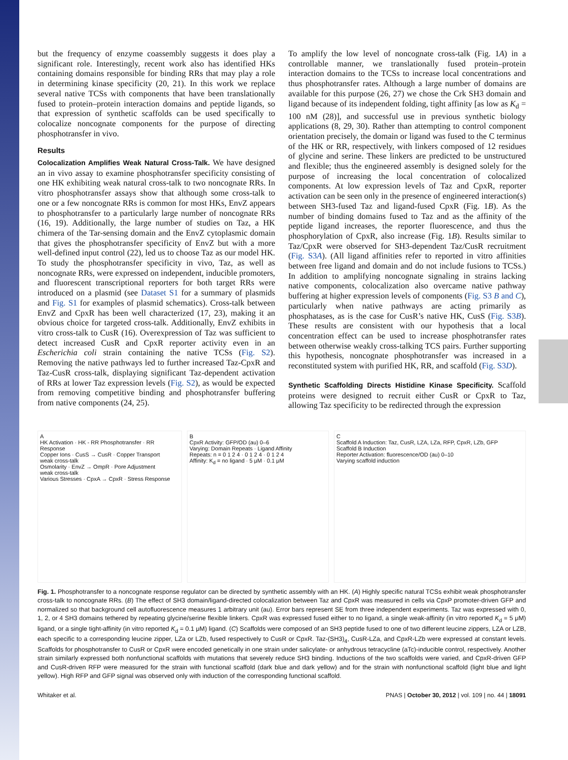but the frequency of enzyme coassembly suggests it does play a significant role. Interestingly, recent work also has identified HKs containing domains responsible for binding RRs that may play a role in determining kinase specificity (20, 21). In this work we replace several native TCSs with components that have been translationally fused to protein–protein interaction domains and peptide ligands, so that expression of synthetic scaffolds can be used specifically to colocalize noncognate components for the purpose of directing phosphotransfer in vivo.
Results
Colocalization Amplifies Weak Natural Cross-Talk. We have designed an in vivo assay to examine phosphotransfer specificity consisting of one HK exhibiting weak natural cross-talk to two noncognate RRs. In vitro phosphotransfer assays show that although some cross-talk to one or a few noncognate RRs is common for most HKs, EnvZ appears to phosphotransfer to a particularly large number of noncognate RRs (16, 19). Additionally, the large number of studies on Taz, a HK chimera of the Tar-sensing domain and the EnvZ cytoplasmic domain that gives the phosphotransfer specificity of EnvZ but with a more well-defined input control (22), led us to choose Taz as our model HK. To study the phosphotransfer specificity in vivo, Taz, as well as noncognate RRs, were expressed on independent, inducible promoters, and fluorescent transcriptional reporters for both target RRs were introduced on a plasmid (see Dataset S1 for a summary of plasmids and Fig. S1 for examples of plasmid schematics). Cross-talk between EnvZ and CpxR has been well characterized (17, 23), making it an obvious choice for targeted cross-talk. Additionally, EnvZ exhibits in vitro cross-talk to CusR (16). Overexpression of Taz was sufficient to detect increased CusR and CpxR reporter activity even in an Escherichia coli strain containing the native TCSs (Fig. S2). Removing the native pathways led to further increased Taz-CpxR and Taz-CusR cross-talk, displaying significant Taz-dependent activation of RRs at lower Taz expression levels (Fig. S2), as would be expected from removing competitive binding and phosphotransfer buffering from native components (24, 25).
To amplify the low level of noncognate cross-talk (Fig. 1A) in a controllable manner, we translationally fused protein–protein interaction domains to the TCSs to increase local concentrations and thus phosphotransfer rates. Although a large number of domains are available for this purpose (26, 27) we chose the Crk SH3 domain and ligand because of its independent folding, tight affinity [as low as K<sub>d</sub> = 100 nM (28)], and successful use in previous synthetic biology applications (8, 29, 30). Rather than attempting to control component orientation precisely, the domain or ligand was fused to the C terminus of the HK or RR, respectively, with linkers composed of 12 residues of glycine and serine. These linkers are predicted to be unstructured and flexible; thus the engineered assembly is designed solely for the purpose of increasing the local concentration of colocalized components. At low expression levels of Taz and CpxR, reporter activation can be seen only in the presence of engineered interaction(s) between SH3-fused Taz and ligand-fused CpxR (Fig. 1B). As the number of binding domains fused to Taz and as the affinity of the peptide ligand increases, the reporter fluorescence, and thus the phosphorylation of CpxR, also increase (Fig. 1B). Results similar to Taz/CpxR were observed for SH3-dependent Taz/CusR recruitment (Fig. S3A). (All ligand affinities refer to reported in vitro affinities between free ligand and domain and do not include fusions to TCSs.) In addition to amplifying noncognate signaling in strains lacking native components, colocalization also overcame native pathway buffering at higher expression levels of components (Fig. S3 B and C), particularly when native pathways are acting primarily as phosphatases, as is the case for CusR’s native HK, CusS (Fig. S3B). These results are consistent with our hypothesis that a local concentration effect can be used to increase phosphotransfer rates between otherwise weakly cross-talking TCS pairs. Further supporting this hypothesis, noncognate phosphotransfer was increased in a reconstituted system with purified HK, RR, and scaffold (Fig. S3D).
Synthetic Scaffolding Directs Histidine Kinase Specificity. Scaffold proteins were designed to recruit either CusR or CpxR to Taz, allowing Taz specificity to be redirected through the expression
A
HK Activation · HK - RR Phosphotransfer · RR Response
Copper Ions · CusS → CusR · Copper Transport
weak cross-talk
Osmolarity · EnvZ → OmpR · Pore Adjustment
weak cross-talk
Various Stresses · CpxA → CpxR · Stress Response
B
CpxR Activity: GFP/OD (au) 0–6
Varying: Domain Repeats · Ligand Affinity
Repeats: n = 0 1 2 4 · 0 1 2 4 · 0 1 2 4
Affinity: K<sub>d</sub> = no ligand · 5 μM · 0.1 μM
C
Scaffold A Induction: Taz, CusR, LZA, LZa, RFP, CpxR, LZb, GFP
Scaffold B Induction
Reporter Activation: fluorescence/OD (au) 0–10
Varying scaffold induction
Fig. 1. Phosphotransfer to a noncognate response regulator can be directed by synthetic assembly with an HK. (A) Highly specific natural TCSs exhibit weak phosphotransfer cross-talk to noncognate RRs. (B) The effect of SH3 domain/ligand-directed colocalization between Taz and CpxR was measured in cells via CpxP promoter-driven GFP and normalized so that background cell autofluorescence measures 1 arbitrary unit (au). Error bars represent SE from three independent experiments. Taz was expressed with 0, 1, 2, or 4 SH3 domains tethered by repeating glycine/serine flexible linkers. CpxR was expressed fused either to no ligand, a single weak-affinity (in vitro reported K<sub>d</sub> = 5 μM) ligand, or a single tight-affinity (in vitro reported K<sub>d</sub> = 0.1 μM) ligand. (C) Scaffolds were composed of an SH3 peptide fused to one of two different leucine zippers, LZA or LZB, each specific to a corresponding leucine zipper, LZa or LZb, fused respectively to CusR or CpxR. Taz-(SH3)<sub>4</sub>, CusR-LZa, and CpxR-LZb were expressed at constant levels. Scaffolds for phosphotransfer to CusR or CpxR were encoded genetically in one strain under salicylate- or anhydrous tetracycline (aTc)-inducible control, respectively. Another strain similarly expressed both nonfunctional scaffolds with mutations that severely reduce SH3 binding. Inductions of the two scaffolds were varied, and CpxR-driven GFP and CusR-driven RFP were measured for the strain with functional scaffold (dark blue and dark yellow) and for the strain with nonfunctional scaffold (light blue and light yellow). High RFP and GFP signal was observed only with induction of the corresponding functional scaffold.
Whitaker et al. PNAS | October 30, 2012 | vol. 109 | no. 44 | 18091